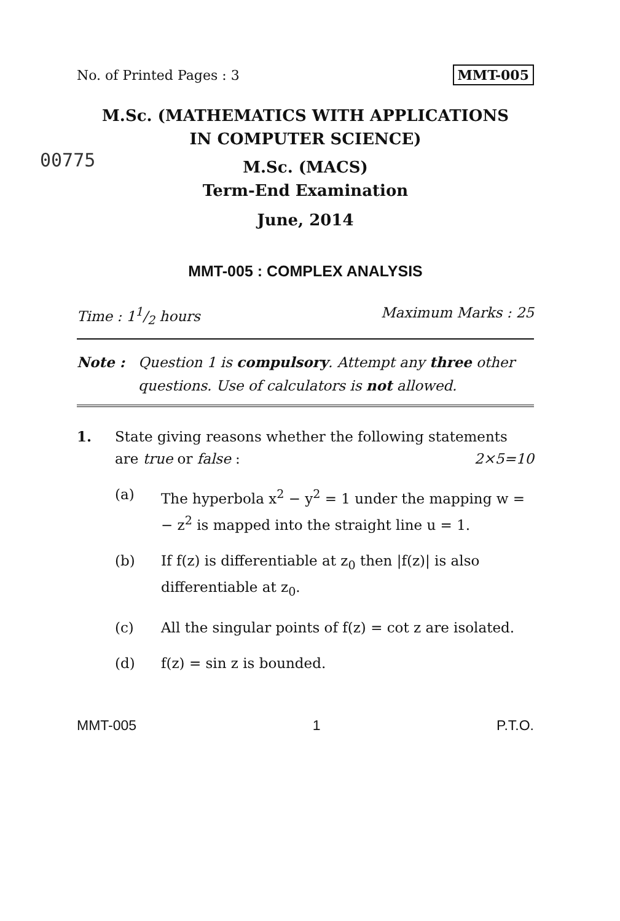No. of Printed Pages : 3 MMT-005
M.Sc. (MATHEMATICS WITH APPLICATIONS
IN COMPUTER SCIENCE)
M.Sc. (MACS)
00775
Term-End Examination
June, 2014
MMT-005 : COMPLEX ANALYSIS
Time : 11/2 hours Maximum Marks : 25
Note : Question 1 is compulsory. Attempt any three other questions. Use of calculators is not allowed.
1. State giving reasons whether the following statements are true or false : 2×5=10
(a) The hyperbola x<sup>2</sup> − y<sup>2</sup> = 1 under the mapping w = − z<sup>2</sup> is mapped into the straight line u = 1.
(b) If f(z) is differentiable at z<sub>0</sub> then |f(z)| is also differentiable at z<sub>0</sub>.
(c) All the singular points of f(z) = cot z are isolated.
(d) f(z) = sin z is bounded.
MMT-005 1 P.T.O.